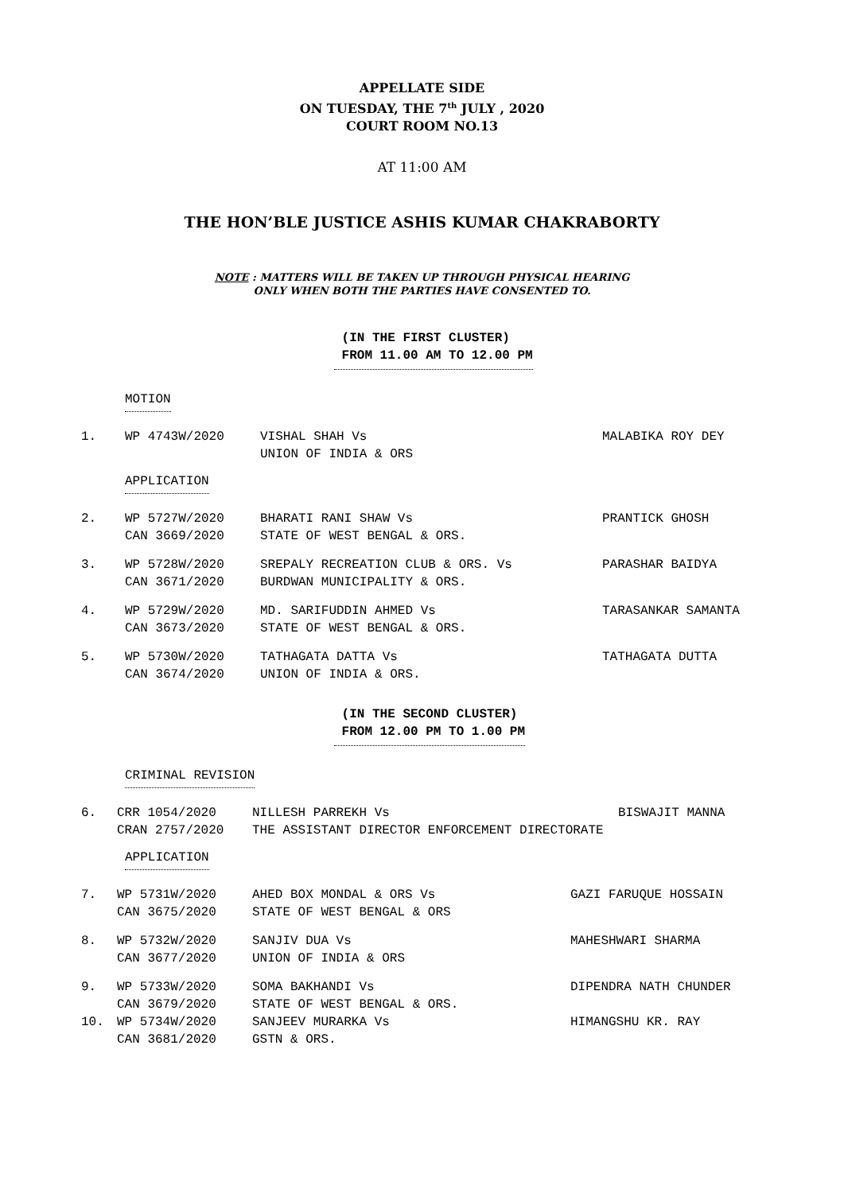APPELLATE SIDE
ON TUESDAY, THE 7<sup>th</sup> JULY , 2020
COURT ROOM NO.13
AT 11:00 AM
THE HON’BLE JUSTICE ASHIS KUMAR CHAKRABORTY
NOTE : MATTERS WILL BE TAKEN UP THROUGH PHYSICAL HEARING
ONLY WHEN BOTH THE PARTIES HAVE CONSENTED TO.
(IN THE FIRST CLUSTER)
FROM 11.00 AM TO 12.00 PM
MOTION
| 1. | WP 4743W/2020 | VISHAL SHAH Vs UNION OF INDIA & ORS | MALABIKA ROY DEY |
APPLICATION
| 2. | WP 5727W/2020 CAN 3669/2020 | BHARATI RANI SHAW Vs STATE OF WEST BENGAL & ORS. | PRANTICK GHOSH |
| 3. | WP 5728W/2020 CAN 3671/2020 | SREPALY RECREATION CLUB & ORS. Vs BURDWAN MUNICIPALITY & ORS. | PARASHAR BAIDYA |
| 4. | WP 5729W/2020 CAN 3673/2020 | MD. SARIFUDDIN AHMED Vs STATE OF WEST BENGAL & ORS. | TARASANKAR SAMANTA |
| 5. | WP 5730W/2020 CAN 3674/2020 | TATHAGATA DATTA Vs UNION OF INDIA & ORS. | TATHAGATA DUTTA |
(IN THE SECOND CLUSTER)
FROM 12.00 PM TO 1.00 PM
CRIMINAL REVISION
| 6. | CRR 1054/2020 CRAN 2757/2020 | NILLESH PARREKH Vs THE ASSISTANT DIRECTOR ENFORCEMENT DIRECTORATE | BISWAJIT MANNA |
APPLICATION
| 7. | WP 5731W/2020 CAN 3675/2020 | AHED BOX MONDAL & ORS Vs STATE OF WEST BENGAL & ORS | GAZI FARUQUE HOSSAIN |
| 8. | WP 5732W/2020 CAN 3677/2020 | SANJIV DUA Vs UNION OF INDIA & ORS | MAHESHWARI SHARMA |
| 9. | WP 5733W/2020 CAN 3679/2020 | SOMA BAKHANDI Vs STATE OF WEST BENGAL & ORS. | DIPENDRA NATH CHUNDER |
| 10. | WP 5734W/2020 CAN 3681/2020 | SANJEEV MURARKA Vs GSTN & ORS. | HIMANGSHU KR. RAY |